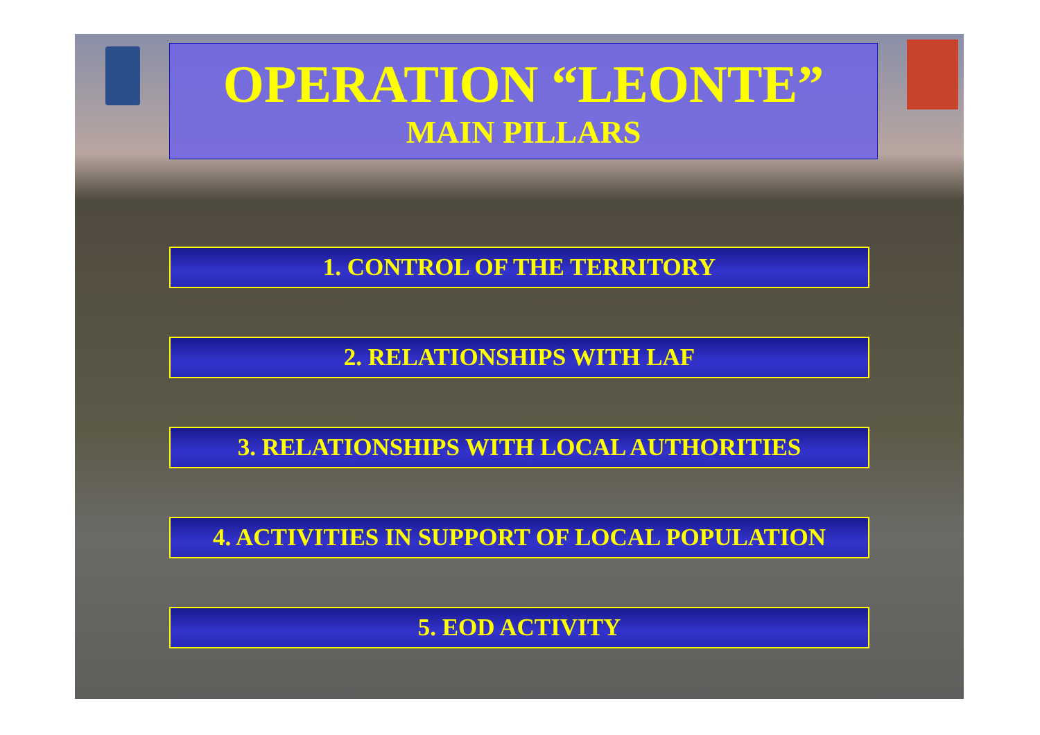OPERATION “LEONTE”
MAIN PILLARS
1. CONTROL OF THE TERRITORY
2. RELATIONSHIPS WITH LAF
3. RELATIONSHIPS WITH LOCAL AUTHORITIES
4. ACTIVITIES IN SUPPORT OF LOCAL POPULATION
5. EOD ACTIVITY